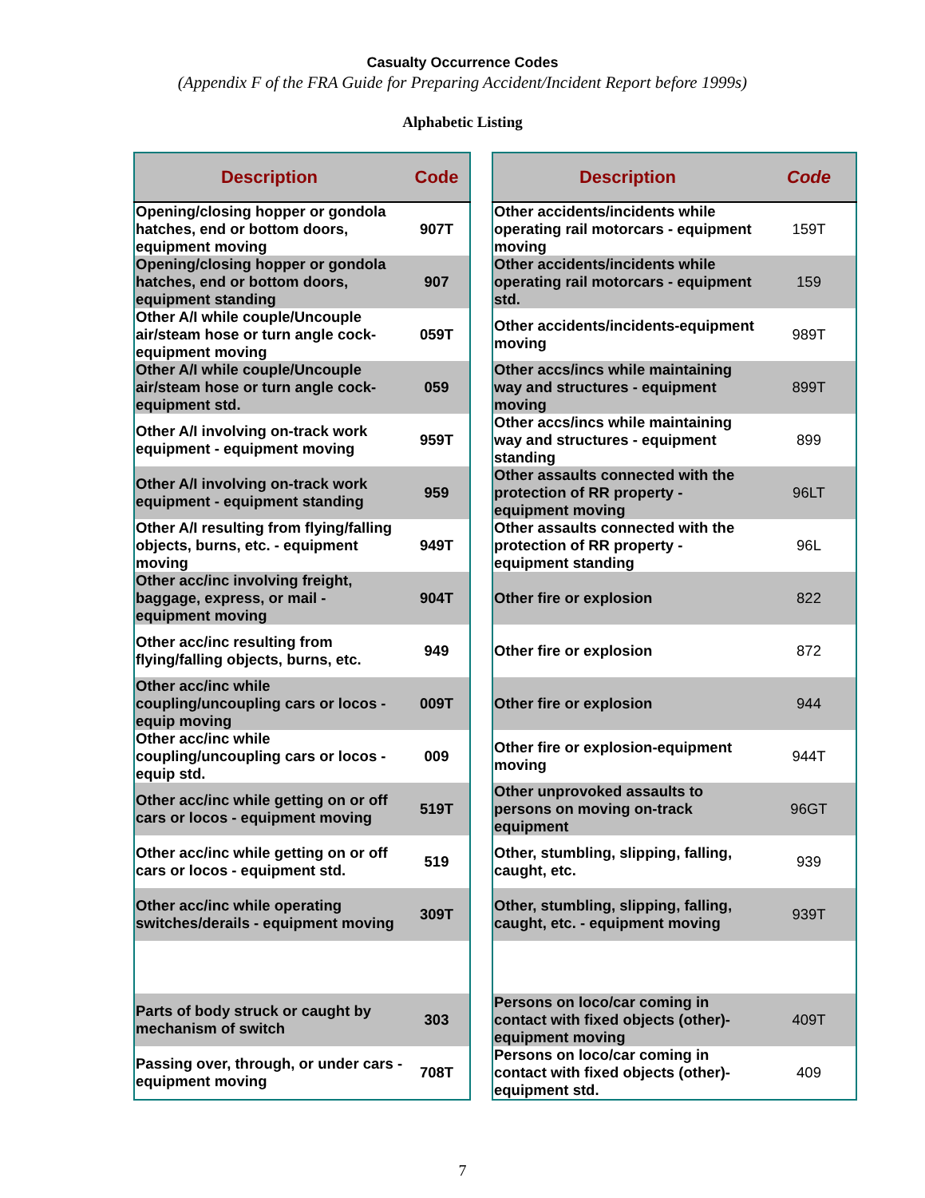Casualty Occurrence Codes
(Appendix F of the FRA Guide for Preparing Accident/Incident Report before 1999s)
Alphabetic Listing
| Description | Code |
| --- | --- |
| Opening/closing hopper or gondola hatches, end or bottom doors, equipment moving | 907T |
| Opening/closing hopper or gondola hatches, end or bottom doors, equipment standing | 907 |
| Other A/I while couple/Uncouple air/steam hose or turn angle cock- equipment moving | 059T |
| Other A/I while couple/Uncouple air/steam hose or turn angle cock- equipment std. | 059 |
| Other A/I involving on-track work equipment - equipment moving | 959T |
| Other A/I involving on-track work equipment - equipment standing | 959 |
| Other A/I resulting from flying/falling objects, burns, etc. - equipment moving | 949T |
| Other acc/inc involving freight, baggage, express, or mail - equipment moving | 904T |
| Other acc/inc resulting from flying/falling objects, burns, etc. | 949 |
| Other acc/inc while coupling/uncoupling cars or locos - equip moving | 009T |
| Other acc/inc while coupling/uncoupling cars or locos - equip std. | 009 |
| Other acc/inc while getting on or off cars or locos - equipment moving | 519T |
| Other acc/inc while getting on or off cars or locos - equipment std. | 519 |
| Other acc/inc while operating switches/derails - equipment moving | 309T |
| Parts of body struck or caught by mechanism of switch | 303 |
| Passing over, through, or under cars - equipment moving | 708T |
| Description | Code |
| --- | --- |
| Other accidents/incidents while operating rail motorcars - equipment moving | 159T |
| Other accidents/incidents while operating rail motorcars - equipment std. | 159 |
| Other accidents/incidents-equipment moving | 989T |
| Other accs/incs while maintaining way and structures - equipment moving | 899T |
| Other accs/incs while maintaining way and structures - equipment standing | 899 |
| Other assaults connected with the protection of RR property - equipment moving | 96LT |
| Other assaults connected with the protection of RR property - equipment standing | 96L |
| Other fire or explosion | 822 |
| Other fire or explosion | 872 |
| Other fire or explosion | 944 |
| Other fire or explosion-equipment moving | 944T |
| Other unprovoked assaults to persons on moving on-track equipment | 96GT |
| Other, stumbling, slipping, falling, caught, etc. | 939 |
| Other, stumbling, slipping, falling, caught, etc. - equipment moving | 939T |
| Persons on loco/car coming in contact with fixed objects (other)- equipment moving | 409T |
| Persons on loco/car coming in contact with fixed objects (other)- equipment std. | 409 |
7